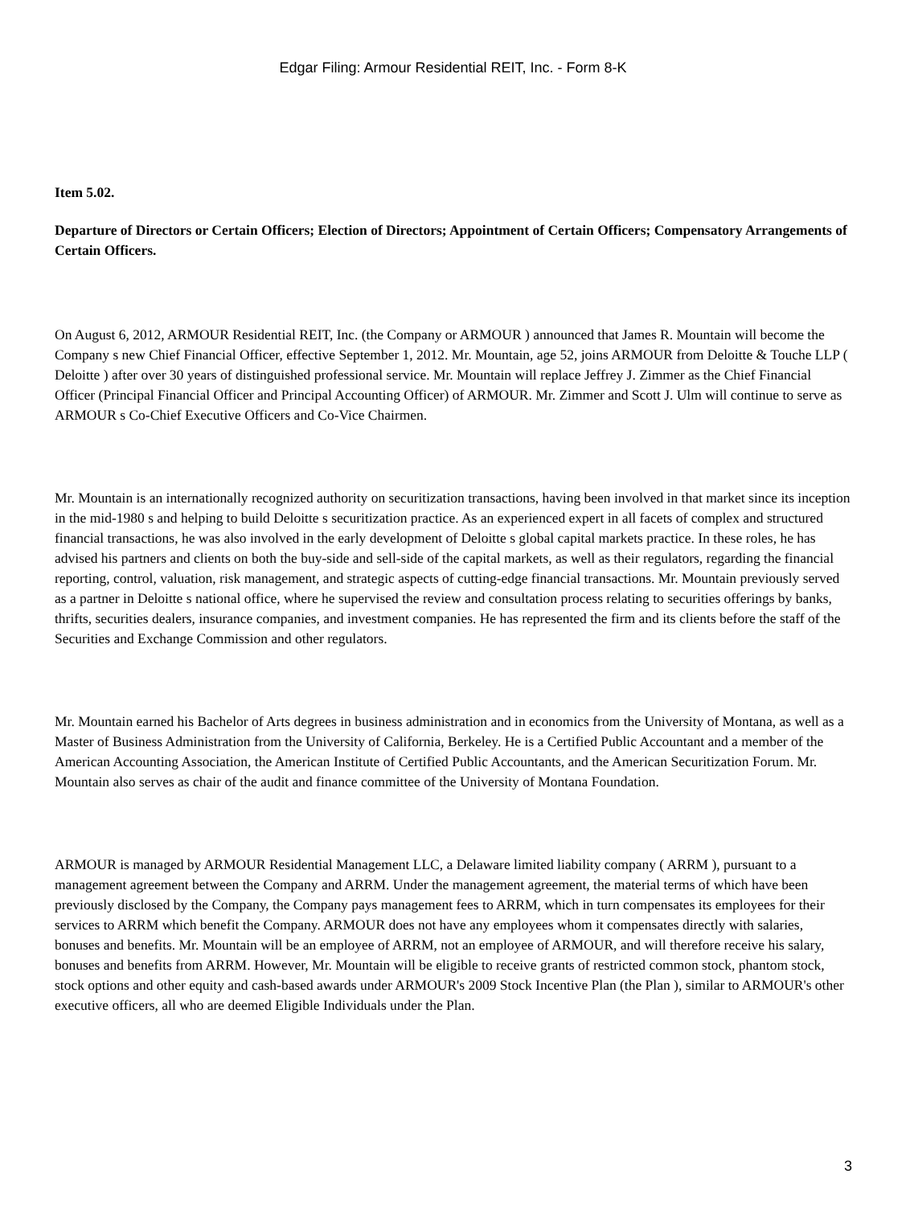Edgar Filing: Armour Residential REIT, Inc. - Form 8-K
Item 5.02.
Departure of Directors or Certain Officers; Election of Directors; Appointment of Certain Officers; Compensatory Arrangements of Certain Officers.
On August 6, 2012, ARMOUR Residential REIT, Inc. (the Company or ARMOUR ) announced that James R. Mountain will become the Company s new Chief Financial Officer, effective September 1, 2012. Mr. Mountain, age 52, joins ARMOUR from Deloitte & Touche LLP ( Deloitte ) after over 30 years of distinguished professional service. Mr. Mountain will replace Jeffrey J. Zimmer as the Chief Financial Officer (Principal Financial Officer and Principal Accounting Officer) of ARMOUR. Mr. Zimmer and Scott J. Ulm will continue to serve as ARMOUR s Co-Chief Executive Officers and Co-Vice Chairmen.
Mr. Mountain is an internationally recognized authority on securitization transactions, having been involved in that market since its inception in the mid-1980 s and helping to build Deloitte s securitization practice. As an experienced expert in all facets of complex and structured financial transactions, he was also involved in the early development of Deloitte s global capital markets practice. In these roles, he has advised his partners and clients on both the buy-side and sell-side of the capital markets, as well as their regulators, regarding the financial reporting, control, valuation, risk management, and strategic aspects of cutting-edge financial transactions. Mr. Mountain previously served as a partner in Deloitte s national office, where he supervised the review and consultation process relating to securities offerings by banks, thrifts, securities dealers, insurance companies, and investment companies. He has represented the firm and its clients before the staff of the Securities and Exchange Commission and other regulators.
Mr. Mountain earned his Bachelor of Arts degrees in business administration and in economics from the University of Montana, as well as a Master of Business Administration from the University of California, Berkeley. He is a Certified Public Accountant and a member of the American Accounting Association, the American Institute of Certified Public Accountants, and the American Securitization Forum. Mr. Mountain also serves as chair of the audit and finance committee of the University of Montana Foundation.
ARMOUR is managed by ARMOUR Residential Management LLC, a Delaware limited liability company ( ARRM ), pursuant to a management agreement between the Company and ARRM. Under the management agreement, the material terms of which have been previously disclosed by the Company, the Company pays management fees to ARRM, which in turn compensates its employees for their services to ARRM which benefit the Company. ARMOUR does not have any employees whom it compensates directly with salaries, bonuses and benefits. Mr. Mountain will be an employee of ARRM, not an employee of ARMOUR, and will therefore receive his salary, bonuses and benefits from ARRM. However, Mr. Mountain will be eligible to receive grants of restricted common stock, phantom stock, stock options and other equity and cash-based awards under ARMOUR's 2009 Stock Incentive Plan (the Plan ), similar to ARMOUR's other executive officers, all who are deemed Eligible Individuals under the Plan.
3